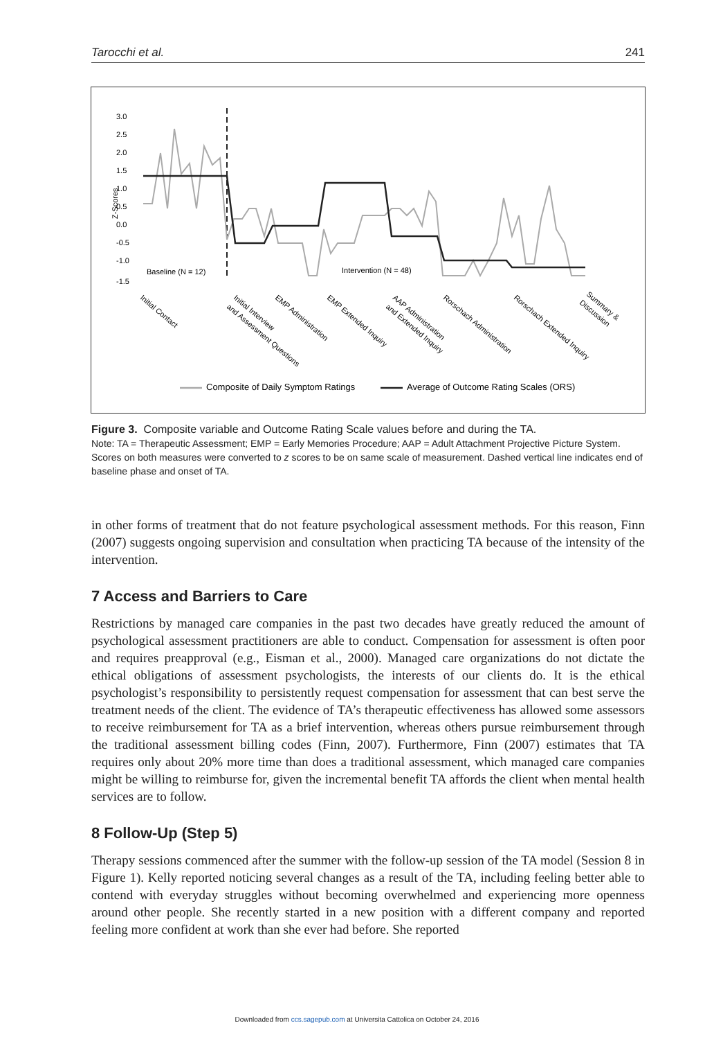Tarocchi et al. 241
3.0
2.5
2.0
1.5
1.0
0.5
0.0
-0.5
-1.0
-1.5
Z-Scores
Baseline (N = 12)
Intervention (N = 48)
Initial Contact
Initial Interview
and Assessment Questions
EMP Administration
EMP Extended Inquiry
AAP Administration
and Extended Inquiry
Rorschach Administration
Rorschach Extended Inquiry
Summary &
Discussion
Composite of Daily Symptom Ratings
Average of Outcome Rating Scales (ORS)
Figure 3. Composite variable and Outcome Rating Scale values before and during the TA.
Note: TA = Therapeutic Assessment; EMP = Early Memories Procedure; AAP = Adult Attachment Projective Picture System. Scores on both measures were converted to z scores to be on same scale of measurement. Dashed vertical line indicates end of baseline phase and onset of TA.
in other forms of treatment that do not feature psychological assessment methods. For this reason, Finn (2007) suggests ongoing supervision and consultation when practicing TA because of the intensity of the intervention.
7 Access and Barriers to Care
Restrictions by managed care companies in the past two decades have greatly reduced the amount of psychological assessment practitioners are able to conduct. Compensation for assessment is often poor and requires preapproval (e.g., Eisman et al., 2000). Managed care organizations do not dictate the ethical obligations of assessment psychologists, the interests of our clients do. It is the ethical psychologist’s responsibility to persistently request compensation for assessment that can best serve the treatment needs of the client. The evidence of TA’s therapeutic effectiveness has allowed some assessors to receive reimbursement for TA as a brief intervention, whereas others pursue reimbursement through the traditional assessment billing codes (Finn, 2007). Furthermore, Finn (2007) estimates that TA requires only about 20% more time than does a traditional assessment, which managed care companies might be willing to reimburse for, given the incremental benefit TA affords the client when mental health services are to follow.
8 Follow-Up (Step 5)
Therapy sessions commenced after the summer with the follow-up session of the TA model (Session 8 in Figure 1). Kelly reported noticing several changes as a result of the TA, including feeling better able to contend with everyday struggles without becoming overwhelmed and experiencing more openness around other people. She recently started in a new position with a different company and reported feeling more confident at work than she ever had before. She reported
Downloaded from ccs.sagepub.com at Universita Cattolica on October 24, 2016